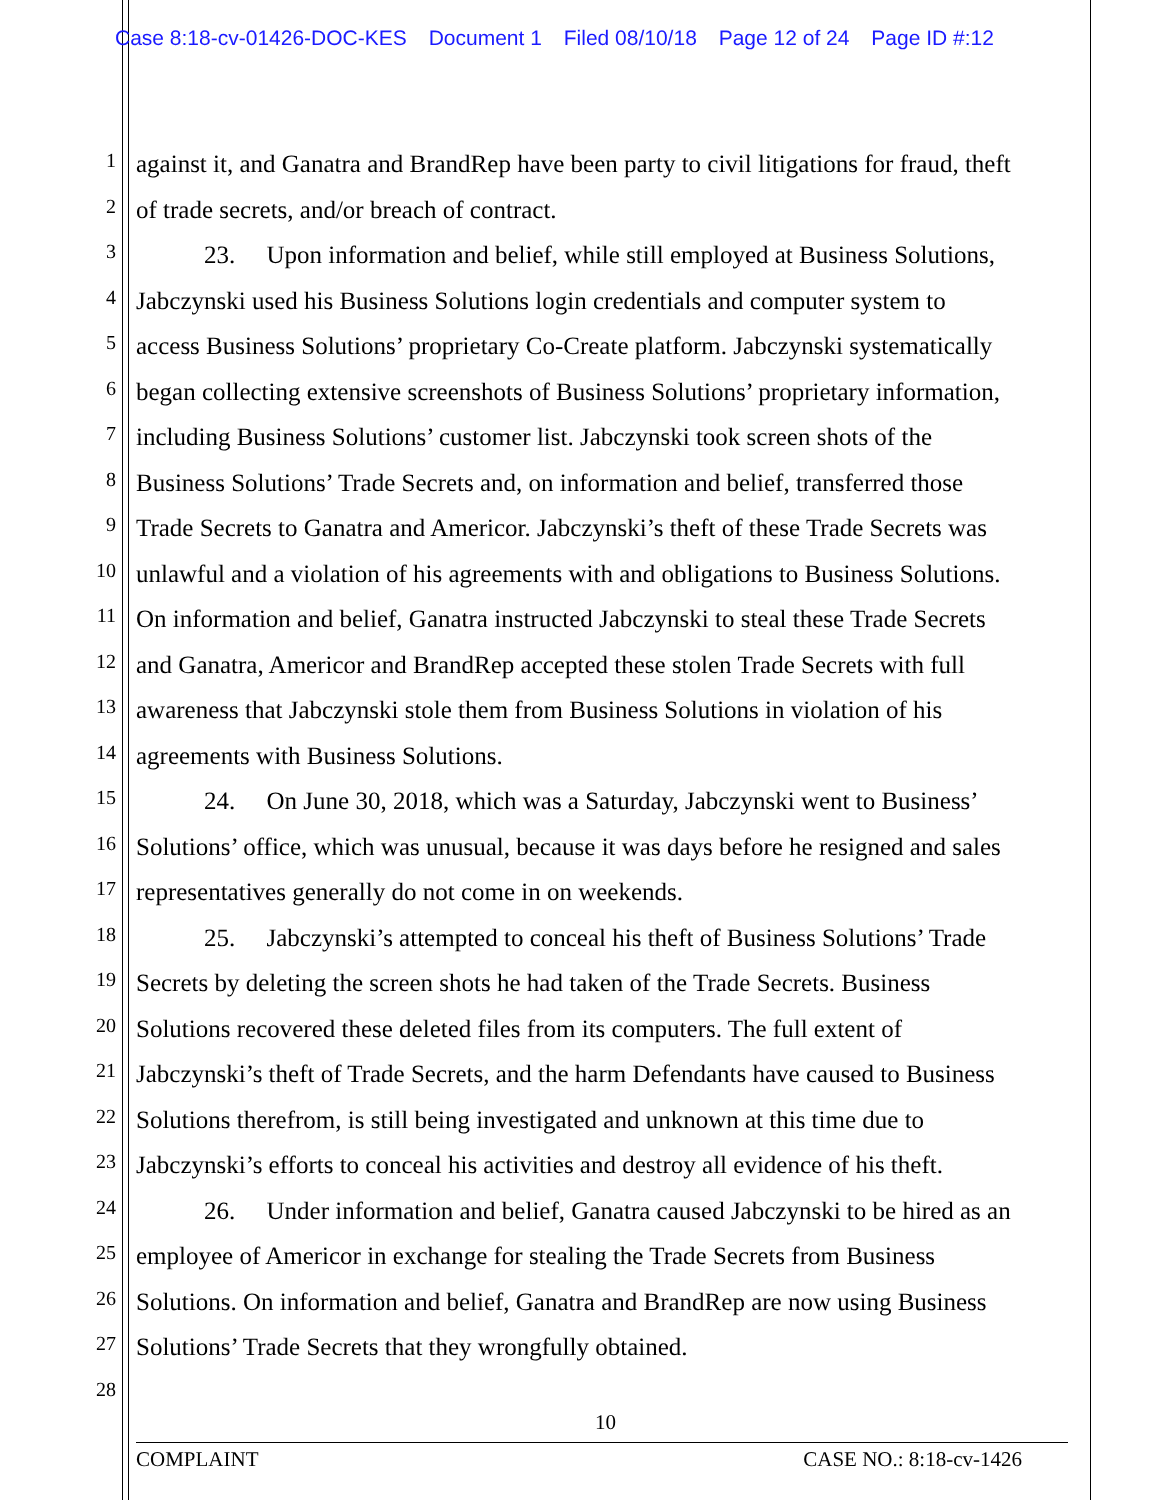Case 8:18-cv-01426-DOC-KES Document 1 Filed 08/10/18 Page 12 of 24 Page ID #:12
1
against it, and Ganatra and BrandRep have been party to civil litigations for fraud, theft
2
of trade secrets, and/or breach of contract.
3
23. Upon information and belief, while still employed at Business Solutions,
4
Jabczynski used his Business Solutions login credentials and computer system to
5
access Business Solutions’ proprietary Co-Create platform. Jabczynski systematically
6
began collecting extensive screenshots of Business Solutions’ proprietary information,
7
including Business Solutions’ customer list. Jabczynski took screen shots of the
8
Business Solutions’ Trade Secrets and, on information and belief, transferred those
9
Trade Secrets to Ganatra and Americor. Jabczynski’s theft of these Trade Secrets was
10
unlawful and a violation of his agreements with and obligations to Business Solutions.
11
On information and belief, Ganatra instructed Jabczynski to steal these Trade Secrets
12
and Ganatra, Americor and BrandRep accepted these stolen Trade Secrets with full
13
awareness that Jabczynski stole them from Business Solutions in violation of his
14
agreements with Business Solutions.
15
24. On June 30, 2018, which was a Saturday, Jabczynski went to Business’
16
Solutions’ office, which was unusual, because it was days before he resigned and sales
17
representatives generally do not come in on weekends.
18
25. Jabczynski’s attempted to conceal his theft of Business Solutions’ Trade
19
Secrets by deleting the screen shots he had taken of the Trade Secrets. Business
20
Solutions recovered these deleted files from its computers. The full extent of
21
Jabczynski’s theft of Trade Secrets, and the harm Defendants have caused to Business
22
Solutions therefrom, is still being investigated and unknown at this time due to
23
Jabczynski’s efforts to conceal his activities and destroy all evidence of his theft.
24
26. Under information and belief, Ganatra caused Jabczynski to be hired as an
25
employee of Americor in exchange for stealing the Trade Secrets from Business
26
Solutions. On information and belief, Ganatra and BrandRep are now using Business
27
Solutions’ Trade Secrets that they wrongfully obtained.
28
10
COMPLAINT CASE NO.: 8:18-cv-1426